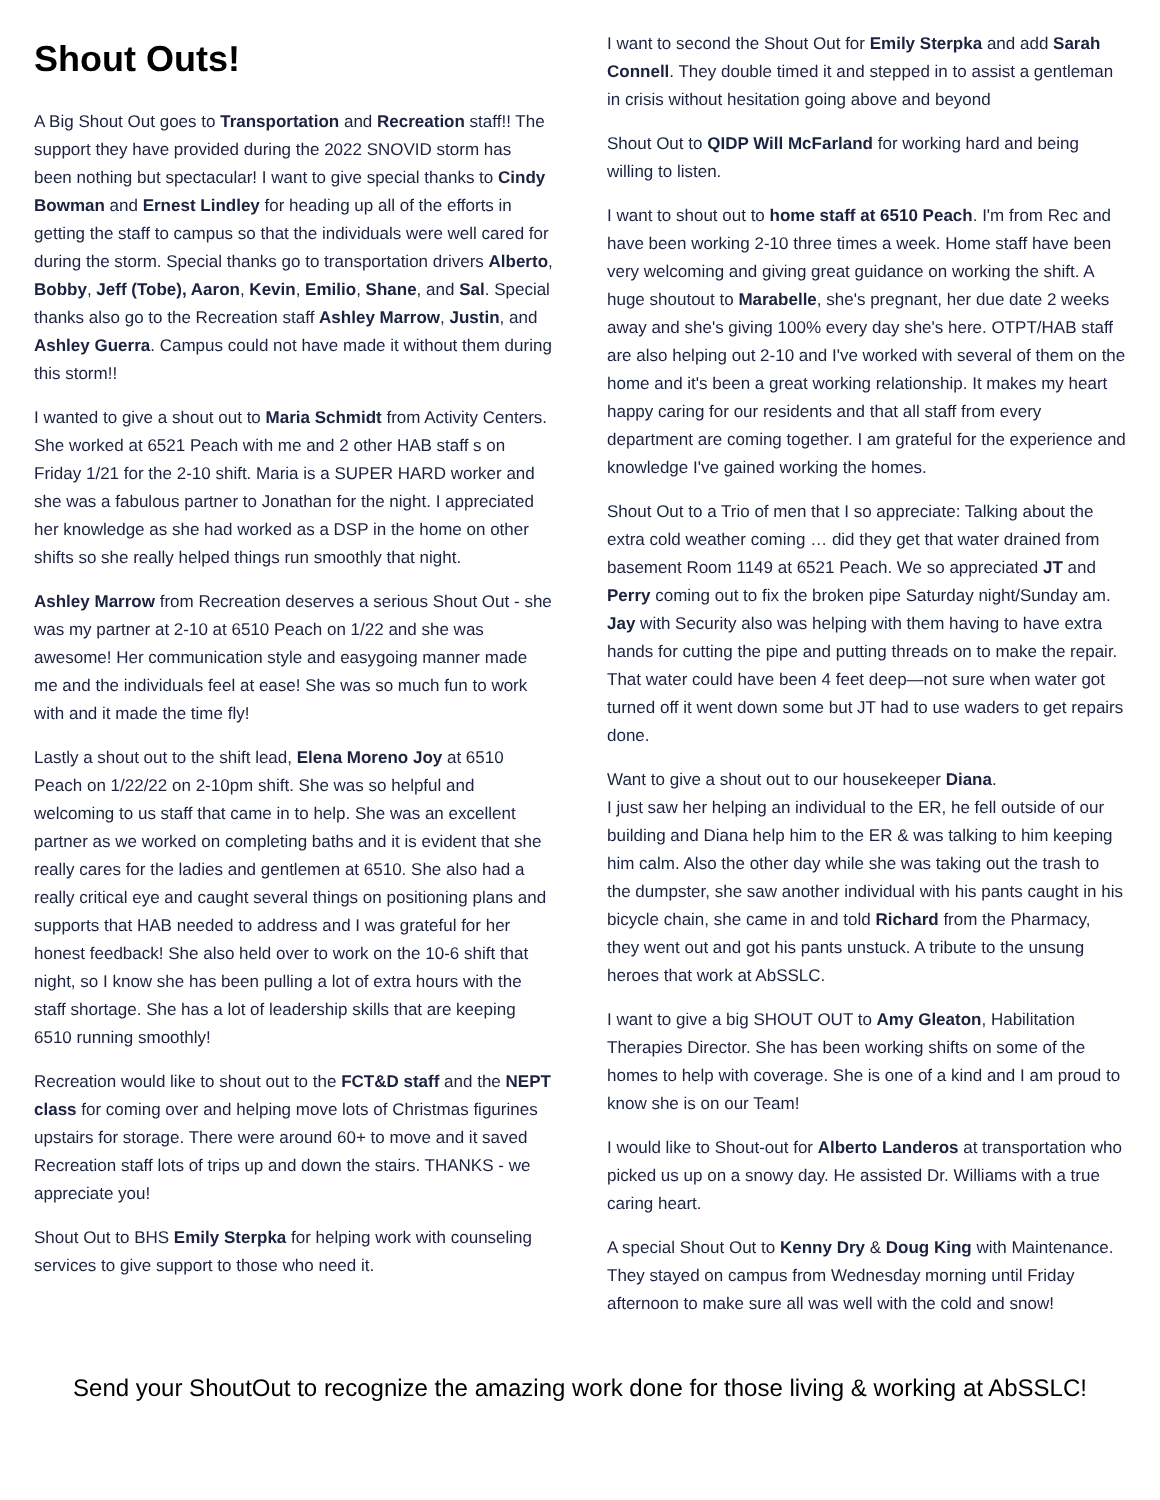Shout Outs!
A Big Shout Out goes to Transportation and Recreation staff!! The support they have provided during the 2022 SNOVID storm has been nothing but spectacular! I want to give special thanks to Cindy Bowman and Ernest Lindley for heading up all of the efforts in getting the staff to campus so that the individuals were well cared for during the storm. Special thanks go to transportation drivers Alberto, Bobby, Jeff (Tobe), Aaron, Kevin, Emilio, Shane, and Sal. Special thanks also go to the Recreation staff Ashley Marrow, Justin, and Ashley Guerra. Campus could not have made it without them during this storm!!
I wanted to give a shout out to Maria Schmidt from Activity Centers. She worked at 6521 Peach with me and 2 other HAB staff s on Friday 1/21 for the 2-10 shift. Maria is a SUPER HARD worker and she was a fabulous partner to Jonathan for the night. I appreciated her knowledge as she had worked as a DSP in the home on other shifts so she really helped things run smoothly that night.
Ashley Marrow from Recreation deserves a serious Shout Out - she was my partner at 2-10 at 6510 Peach on 1/22 and she was awesome! Her communication style and easygoing manner made me and the individuals feel at ease! She was so much fun to work with and it made the time fly!
Lastly a shout out to the shift lead, Elena Moreno Joy at 6510 Peach on 1/22/22 on 2-10pm shift. She was so helpful and welcoming to us staff that came in to help. She was an excellent partner as we worked on completing baths and it is evident that she really cares for the ladies and gentlemen at 6510. She also had a really critical eye and caught several things on positioning plans and supports that HAB needed to address and I was grateful for her honest feedback! She also held over to work on the 10-6 shift that night, so I know she has been pulling a lot of extra hours with the staff shortage. She has a lot of leadership skills that are keeping 6510 running smoothly!
Recreation would like to shout out to the FCT&D staff and the NEPT class for coming over and helping move lots of Christmas figurines upstairs for storage. There were around 60+ to move and it saved Recreation staff lots of trips up and down the stairs. THANKS - we appreciate you!
Shout Out to BHS Emily Sterpka for helping work with counseling services to give support to those who need it.
I want to second the Shout Out for Emily Sterpka and add Sarah Connell. They double timed it and stepped in to assist a gentleman in crisis without hesitation going above and beyond
Shout Out to QIDP Will McFarland for working hard and being willing to listen.
I want to shout out to home staff at 6510 Peach. I'm from Rec and have been working 2-10 three times a week. Home staff have been very welcoming and giving great guidance on working the shift. A huge shoutout to Marabelle, she's pregnant, her due date 2 weeks away and she's giving 100% every day she's here. OTPT/HAB staff are also helping out 2-10 and I've worked with several of them on the home and it's been a great working relationship. It makes my heart happy caring for our residents and that all staff from every department are coming together. I am grateful for the experience and knowledge I've gained working the homes.
Shout Out to a Trio of men that I so appreciate: Talking about the extra cold weather coming … did they get that water drained from basement Room 1149 at 6521 Peach. We so appreciated JT and Perry coming out to fix the broken pipe Saturday night/Sunday am. Jay with Security also was helping with them having to have extra hands for cutting the pipe and putting threads on to make the repair. That water could have been 4 feet deep—not sure when water got turned off it went down some but JT had to use waders to get repairs done.
Want to give a shout out to our housekeeper Diana.
I just saw her helping an individual to the ER, he fell outside of our building and Diana help him to the ER & was talking to him keeping him calm. Also the other day while she was taking out the trash to the dumpster, she saw another individual with his pants caught in his bicycle chain, she came in and told Richard from the Pharmacy, they went out and got his pants unstuck. A tribute to the unsung heroes that work at AbSSLC.
I want to give a big SHOUT OUT to Amy Gleaton, Habilitation Therapies Director. She has been working shifts on some of the homes to help with coverage. She is one of a kind and I am proud to know she is on our Team!
I would like to Shout-out for Alberto Landeros at transportation who picked us up on a snowy day. He assisted Dr. Williams with a true caring heart.
A special Shout Out to Kenny Dry & Doug King with Maintenance. They stayed on campus from Wednesday morning until Friday afternoon to make sure all was well with the cold and snow!
Send your ShoutOut to recognize the amazing work done for those living & working at AbSSLC!